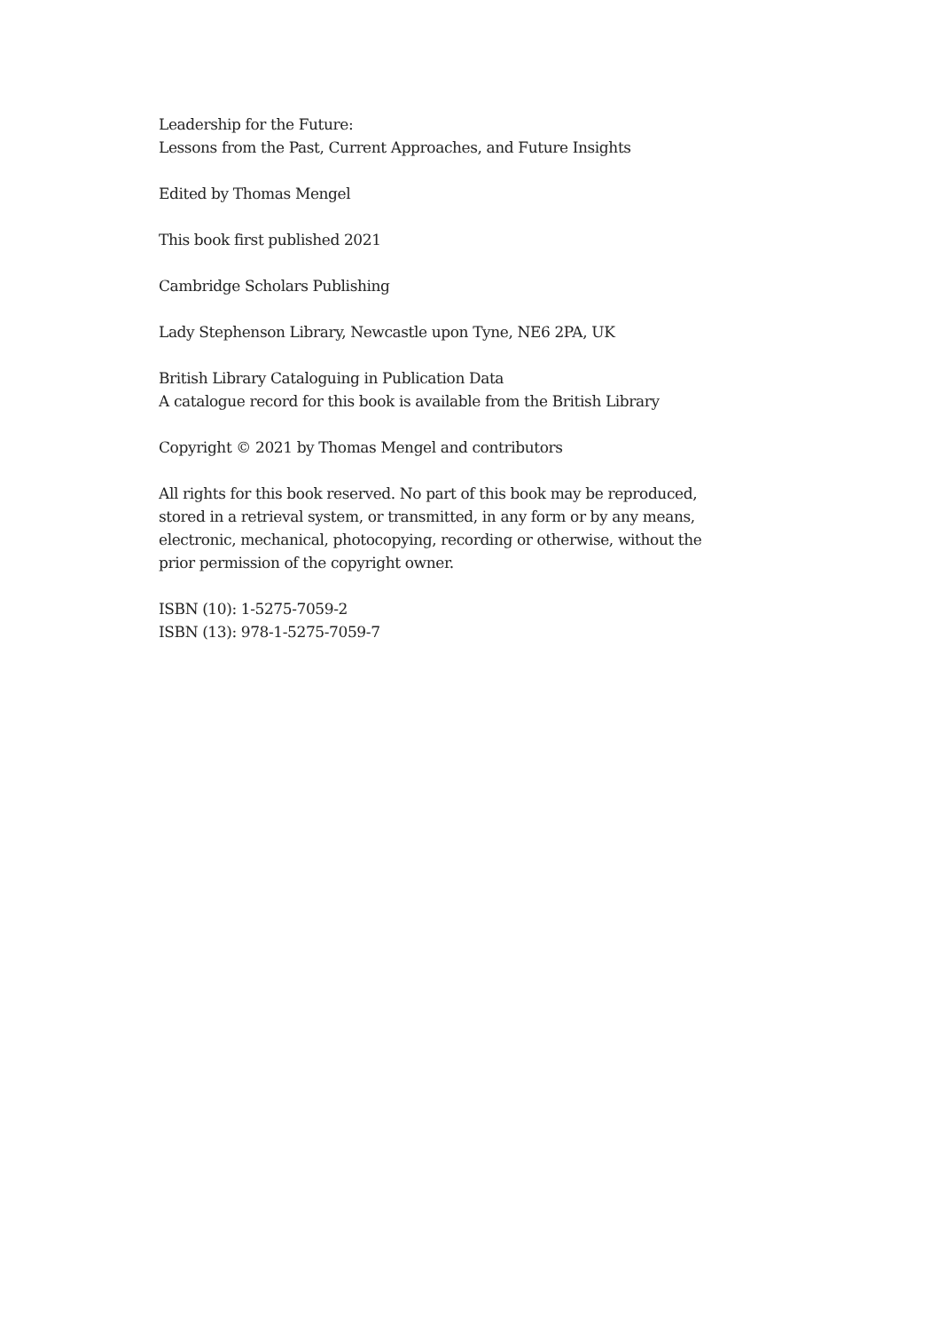Leadership for the Future:
Lessons from the Past, Current Approaches, and Future Insights
Edited by Thomas Mengel
This book first published 2021
Cambridge Scholars Publishing
Lady Stephenson Library, Newcastle upon Tyne, NE6 2PA, UK
British Library Cataloguing in Publication Data
A catalogue record for this book is available from the British Library
Copyright © 2021 by Thomas Mengel and contributors
All rights for this book reserved. No part of this book may be reproduced, stored in a retrieval system, or transmitted, in any form or by any means, electronic, mechanical, photocopying, recording or otherwise, without the prior permission of the copyright owner.
ISBN (10): 1-5275-7059-2
ISBN (13): 978-1-5275-7059-7